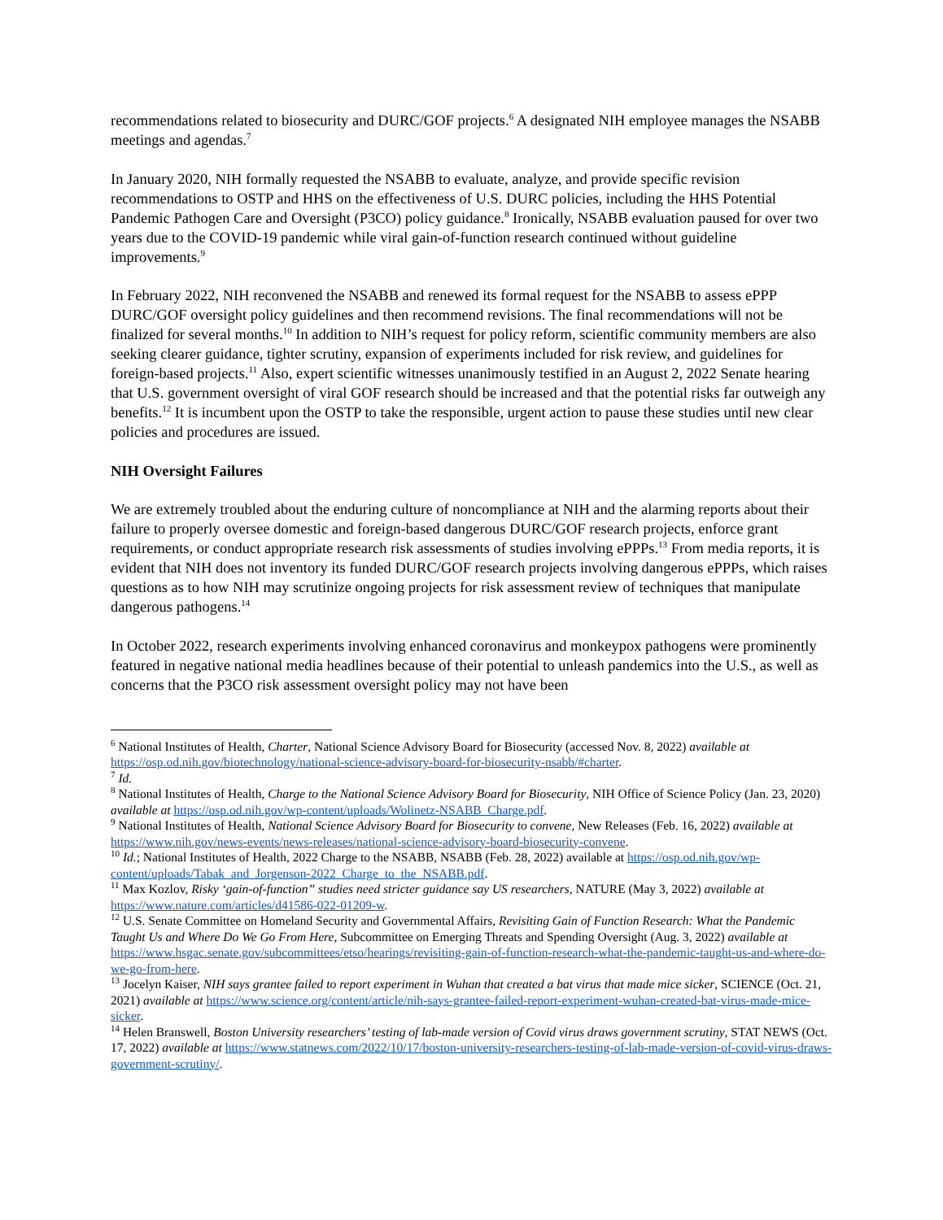recommendations related to biosecurity and DURC/GOF projects.<sup>6</sup> A designated NIH employee manages the NSABB meetings and agendas.<sup>7</sup>
In January 2020, NIH formally requested the NSABB to evaluate, analyze, and provide specific revision recommendations to OSTP and HHS on the effectiveness of U.S. DURC policies, including the HHS Potential Pandemic Pathogen Care and Oversight (P3CO) policy guidance.<sup>8</sup> Ironically, NSABB evaluation paused for over two years due to the COVID-19 pandemic while viral gain-of-function research continued without guideline improvements.<sup>9</sup>
In February 2022, NIH reconvened the NSABB and renewed its formal request for the NSABB to assess ePPP DURC/GOF oversight policy guidelines and then recommend revisions. The final recommendations will not be finalized for several months.<sup>10</sup> In addition to NIH’s request for policy reform, scientific community members are also seeking clearer guidance, tighter scrutiny, expansion of experiments included for risk review, and guidelines for foreign-based projects.<sup>11</sup> Also, expert scientific witnesses unanimously testified in an August 2, 2022 Senate hearing that U.S. government oversight of viral GOF research should be increased and that the potential risks far outweigh any benefits.<sup>12</sup> It is incumbent upon the OSTP to take the responsible, urgent action to pause these studies until new clear policies and procedures are issued.
NIH Oversight Failures
We are extremely troubled about the enduring culture of noncompliance at NIH and the alarming reports about their failure to properly oversee domestic and foreign-based dangerous DURC/GOF research projects, enforce grant requirements, or conduct appropriate research risk assessments of studies involving ePPPs.<sup>13</sup> From media reports, it is evident that NIH does not inventory its funded DURC/GOF research projects involving dangerous ePPPs, which raises questions as to how NIH may scrutinize ongoing projects for risk assessment review of techniques that manipulate dangerous pathogens.<sup>14</sup>
In October 2022, research experiments involving enhanced coronavirus and monkeypox pathogens were prominently featured in negative national media headlines because of their potential to unleash pandemics into the U.S., as well as concerns that the P3CO risk assessment oversight policy may not have been
<sup>6</sup> National Institutes of Health, Charter, National Science Advisory Board for Biosecurity (accessed Nov. 8, 2022) available at https://osp.od.nih.gov/biotechnology/national-science-advisory-board-for-biosecurity-nsabb/#charter.
<sup>7</sup> Id.
<sup>8</sup> National Institutes of Health, Charge to the National Science Advisory Board for Biosecurity, NIH Office of Science Policy (Jan. 23, 2020) available at https://osp.od.nih.gov/wp-content/uploads/Wolinetz-NSABB_Charge.pdf.
<sup>9</sup> National Institutes of Health, National Science Advisory Board for Biosecurity to convene, New Releases (Feb. 16, 2022) available at https://www.nih.gov/news-events/news-releases/national-science-advisory-board-biosecurity-convene.
<sup>10</sup> Id.; National Institutes of Health, 2022 Charge to the NSABB, NSABB (Feb. 28, 2022) available at https://osp.od.nih.gov/wp-content/uploads/Tabak_and_Jorgenson-2022_Charge_to_the_NSABB.pdf.
<sup>11</sup> Max Kozlov, Risky ‘gain-of-function” studies need stricter guidance say US researchers, NATURE (May 3, 2022) available at https://www.nature.com/articles/d41586-022-01209-w.
<sup>12</sup> U.S. Senate Committee on Homeland Security and Governmental Affairs, Revisiting Gain of Function Research: What the Pandemic Taught Us and Where Do We Go From Here, Subcommittee on Emerging Threats and Spending Oversight (Aug. 3, 2022) available at https://www.hsgac.senate.gov/subcommittees/etso/hearings/revisiting-gain-of-function-research-what-the-pandemic-taught-us-and-where-do-we-go-from-here.
<sup>13</sup> Jocelyn Kaiser, NIH says grantee failed to report experiment in Wuhan that created a bat virus that made mice sicker, SCIENCE (Oct. 21, 2021) available at https://www.science.org/content/article/nih-says-grantee-failed-report-experiment-wuhan-created-bat-virus-made-mice-sicker.
<sup>14</sup> Helen Branswell, Boston University researchers’ testing of lab-made version of Covid virus draws government scrutiny, STAT NEWS (Oct. 17, 2022) available at https://www.statnews.com/2022/10/17/boston-university-researchers-testing-of-lab-made-version-of-covid-virus-draws-government-scrutiny/.